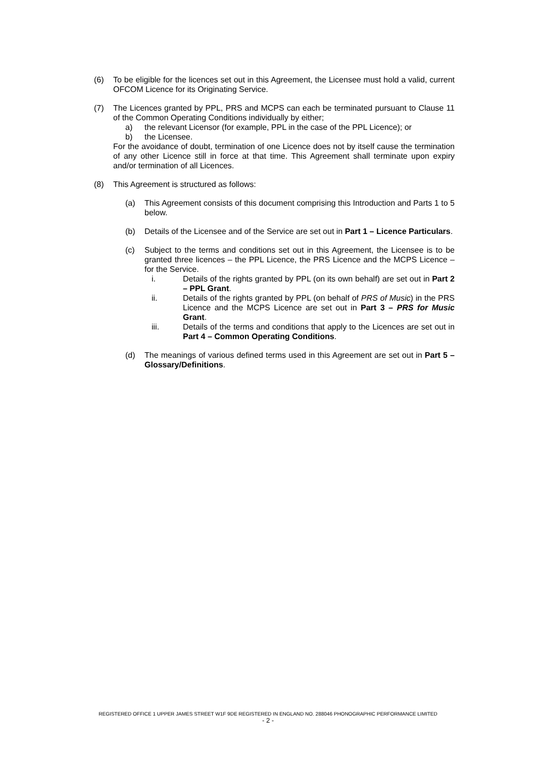(6) To be eligible for the licences set out in this Agreement, the Licensee must hold a valid, current OFCOM Licence for its Originating Service.
(7) The Licences granted by PPL, PRS and MCPS can each be terminated pursuant to Clause 11 of the Common Operating Conditions individually by either;
a) the relevant Licensor (for example, PPL in the case of the PPL Licence); or
b) the Licensee.
For the avoidance of doubt, termination of one Licence does not by itself cause the termination of any other Licence still in force at that time. This Agreement shall terminate upon expiry and/or termination of all Licences.
(8) This Agreement is structured as follows:
(a) This Agreement consists of this document comprising this Introduction and Parts 1 to 5 below.
(b) Details of the Licensee and of the Service are set out in Part 1 – Licence Particulars.
(c) Subject to the terms and conditions set out in this Agreement, the Licensee is to be granted three licences – the PPL Licence, the PRS Licence and the MCPS Licence – for the Service.
i. Details of the rights granted by PPL (on its own behalf) are set out in Part 2 – PPL Grant.
ii. Details of the rights granted by PPL (on behalf of PRS of Music) in the PRS Licence and the MCPS Licence are set out in Part 3 – PRS for Music Grant.
iii. Details of the terms and conditions that apply to the Licences are set out in Part 4 – Common Operating Conditions.
(d) The meanings of various defined terms used in this Agreement are set out in Part 5 – Glossary/Definitions.
REGISTERED OFFICE 1 UPPER JAMES STREET W1F 9DE REGISTERED IN ENGLAND NO. 288046 PHONOGRAPHIC PERFORMANCE LIMITED
- 2 -